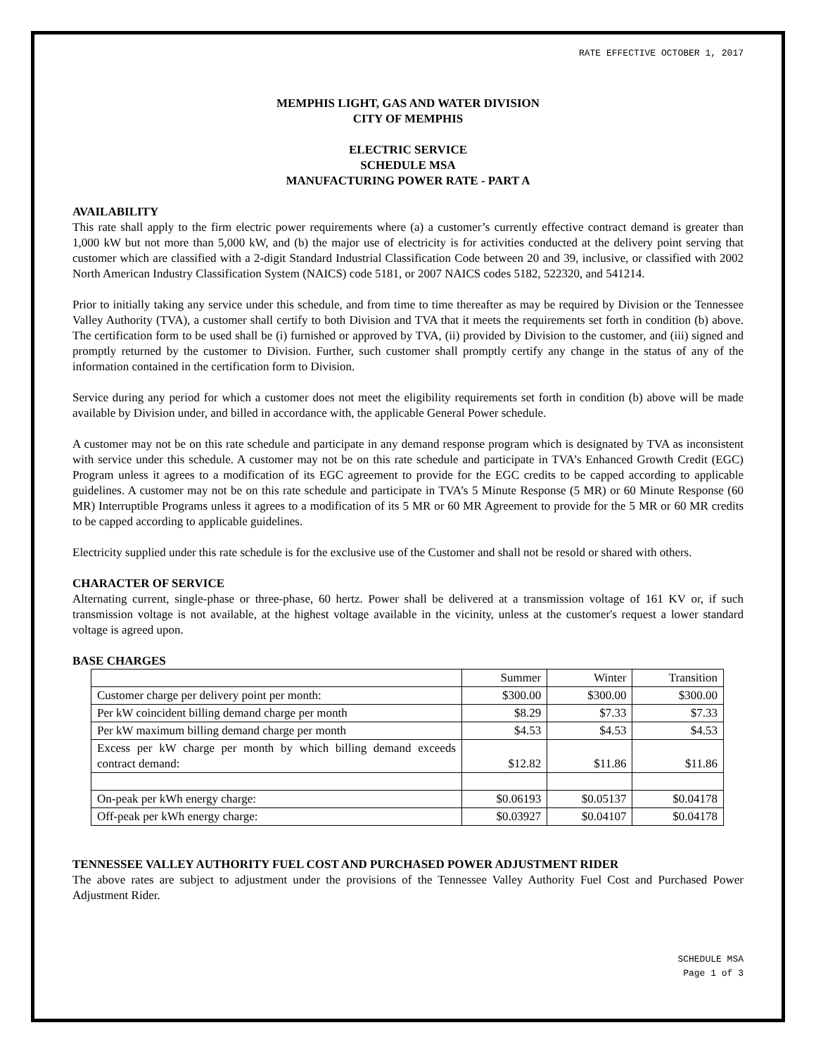RATE EFFECTIVE OCTOBER 1, 2017
MEMPHIS LIGHT, GAS AND WATER DIVISION
CITY OF MEMPHIS
ELECTRIC SERVICE
SCHEDULE MSA
MANUFACTURING POWER RATE - PART A
AVAILABILITY
This rate shall apply to the firm electric power requirements where (a) a customer’s currently effective contract demand is greater than 1,000 kW but not more than 5,000 kW, and (b) the major use of electricity is for activities conducted at the delivery point serving that customer which are classified with a 2-digit Standard Industrial Classification Code between 20 and 39, inclusive, or classified with 2002 North American Industry Classification System (NAICS) code 5181, or 2007 NAICS codes 5182, 522320, and 541214.
Prior to initially taking any service under this schedule, and from time to time thereafter as may be required by Division or the Tennessee Valley Authority (TVA), a customer shall certify to both Division and TVA that it meets the requirements set forth in condition (b) above. The certification form to be used shall be (i) furnished or approved by TVA, (ii) provided by Division to the customer, and (iii) signed and promptly returned by the customer to Division. Further, such customer shall promptly certify any change in the status of any of the information contained in the certification form to Division.
Service during any period for which a customer does not meet the eligibility requirements set forth in condition (b) above will be made available by Division under, and billed in accordance with, the applicable General Power schedule.
A customer may not be on this rate schedule and participate in any demand response program which is designated by TVA as inconsistent with service under this schedule. A customer may not be on this rate schedule and participate in TVA’s Enhanced Growth Credit (EGC) Program unless it agrees to a modification of its EGC agreement to provide for the EGC credits to be capped according to applicable guidelines. A customer may not be on this rate schedule and participate in TVA’s 5 Minute Response (5 MR) or 60 Minute Response (60 MR) Interruptible Programs unless it agrees to a modification of its 5 MR or 60 MR Agreement to provide for the 5 MR or 60 MR credits to be capped according to applicable guidelines.
Electricity supplied under this rate schedule is for the exclusive use of the Customer and shall not be resold or shared with others.
CHARACTER OF SERVICE
Alternating current, single-phase or three-phase, 60 hertz. Power shall be delivered at a transmission voltage of 161 KV or, if such transmission voltage is not available, at the highest voltage available in the vicinity, unless at the customer's request a lower standard voltage is agreed upon.
BASE CHARGES
| | Summer | Winter | Transition |
| Customer charge per delivery point per month: | $300.00 | $300.00 | $300.00 |
| Per kW coincident billing demand charge per month | $8.29 | $7.33 | $7.33 |
| Per kW maximum billing demand charge per month | $4.53 | $4.53 | $4.53 |
| Excess per kW charge per month by which billing demand exceeds contract demand: | $12.82 | $11.86 | $11.86 |
| On-peak per kWh energy charge: | $0.06193 | $0.05137 | $0.04178 |
| Off-peak per kWh energy charge: | $0.03927 | $0.04107 | $0.04178 |
TENNESSEE VALLEY AUTHORITY FUEL COST AND PURCHASED POWER ADJUSTMENT RIDER
The above rates are subject to adjustment under the provisions of the Tennessee Valley Authority Fuel Cost and Purchased Power Adjustment Rider.
SCHEDULE MSA
Page 1 of 3